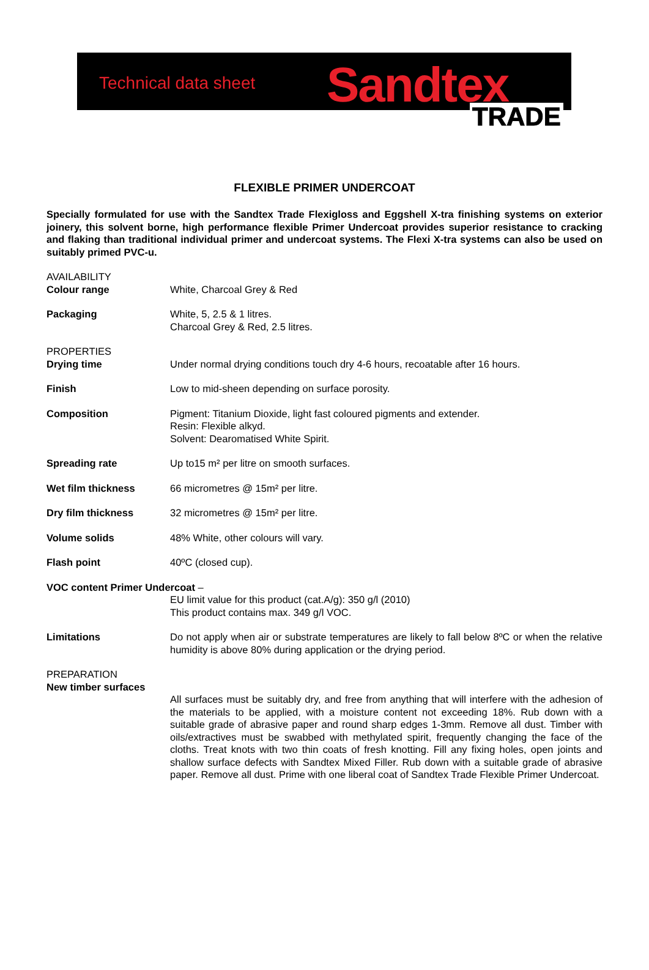Technical data sheet Sandtex
TRADE
FLEXIBLE PRIMER UNDERCOAT
Specially formulated for use with the Sandtex Trade Flexigloss and Eggshell X-tra finishing systems on exterior joinery, this solvent borne, high performance flexible Primer Undercoat provides superior resistance to cracking and flaking than traditional individual primer and undercoat systems. The Flexi X-tra systems can also be used on suitably primed PVC-u.
AVAILABILITY
Colour range White, Charcoal Grey & Red
Packaging White, 5, 2.5 & 1 litres.
Charcoal Grey & Red, 2.5 litres.
PROPERTIES
Drying time Under normal drying conditions touch dry 4-6 hours, recoatable after 16 hours.
Finish Low to mid-sheen depending on surface porosity.
Composition Pigment: Titanium Dioxide, light fast coloured pigments and extender.
Resin: Flexible alkyd.
Solvent: Dearomatised White Spirit.
Spreading rate Up to15 m² per litre on smooth surfaces.
Wet film thickness 66 micrometres @ 15m² per litre.
Dry film thickness 32 micrometres @ 15m² per litre.
Volume solids 48% White, other colours will vary.
Flash point 40ºC (closed cup).
VOC content Primer Undercoat –
EU limit value for this product (cat.A/g): 350 g/l (2010)
This product contains max. 349 g/l VOC.
Limitations Do not apply when air or substrate temperatures are likely to fall below 8ºC or when the relative humidity is above 80% during application or the drying period.
PREPARATION
New timber surfaces
All surfaces must be suitably dry, and free from anything that will interfere with the adhesion of the materials to be applied, with a moisture content not exceeding 18%. Rub down with a suitable grade of abrasive paper and round sharp edges 1-3mm. Remove all dust. Timber with oils/extractives must be swabbed with methylated spirit, frequently changing the face of the cloths. Treat knots with two thin coats of fresh knotting. Fill any fixing holes, open joints and shallow surface defects with Sandtex Mixed Filler. Rub down with a suitable grade of abrasive paper. Remove all dust. Prime with one liberal coat of Sandtex Trade Flexible Primer Undercoat.